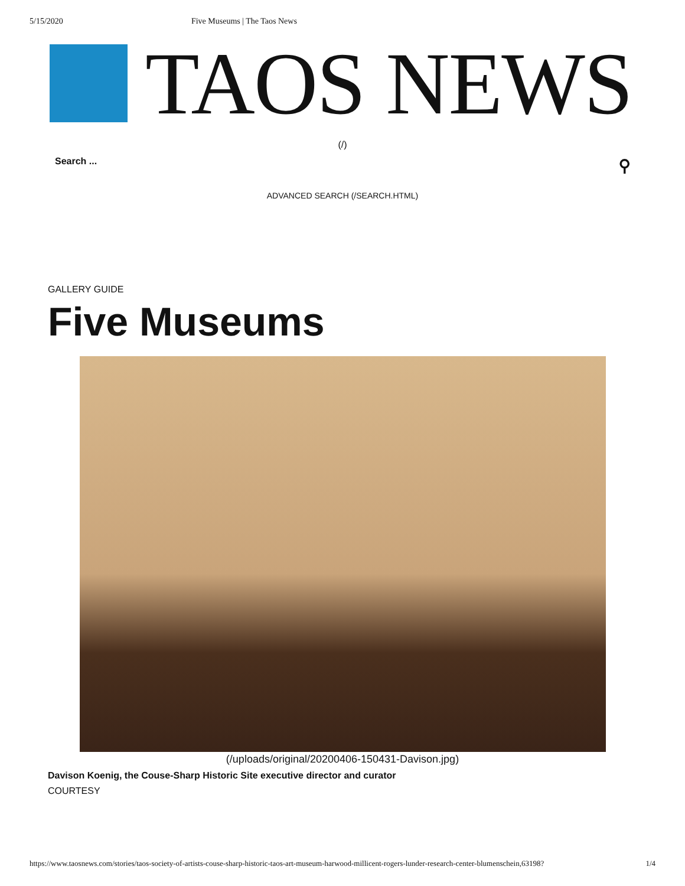5/15/2020 Five Museums | The Taos News
TAOS NEWS
(/)
Search ... ⚲
ADVANCED SEARCH (/SEARCH.HTML)
GALLERY GUIDE
Five Museums
(/uploads/original/20200406-150431-Davison.jpg)
Davison Koenig, the Couse-Sharp Historic Site executive director and curator
COURTESY
https://www.taosnews.com/stories/taos-society-of-artists-couse-sharp-historic-taos-art-museum-harwood-millicent-rogers-lunder-research-center-blumenschein,63198? 1/4